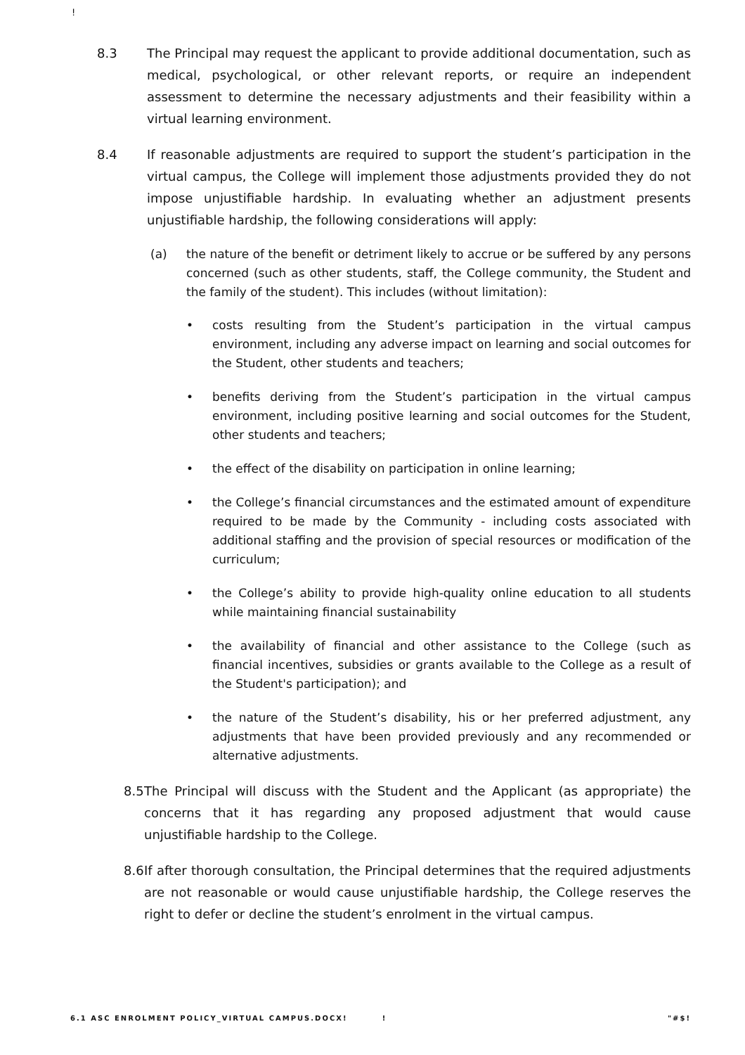!
8.3 The Principal may request the applicant to provide additional documentation, such as medical, psychological, or other relevant reports, or require an independent assessment to determine the necessary adjustments and their feasibility within a virtual learning environment.
8.4 If reasonable adjustments are required to support the student’s participation in the virtual campus, the College will implement those adjustments provided they do not impose unjustifiable hardship. In evaluating whether an adjustment presents unjustifiable hardship, the following considerations will apply:
(a) the nature of the benefit or detriment likely to accrue or be suffered by any persons concerned (such as other students, staff, the College community, the Student and the family of the student). This includes (without limitation):
• costs resulting from the Student’s participation in the virtual campus environment, including any adverse impact on learning and social outcomes for the Student, other students and teachers;
• benefits deriving from the Student’s participation in the virtual campus environment, including positive learning and social outcomes for the Student, other students and teachers;
• the effect of the disability on participation in online learning;
• the College’s financial circumstances and the estimated amount of expenditure required to be made by the Community - including costs associated with additional staffing and the provision of special resources or modification of the curriculum;
• the College’s ability to provide high-quality online education to all students while maintaining financial sustainability
• the availability of financial and other assistance to the College (such as financial incentives, subsidies or grants available to the College as a result of the Student's participation); and
• the nature of the Student’s disability, his or her preferred adjustment, any adjustments that have been provided previously and any recommended or alternative adjustments.
8.5
The Principal will discuss with the Student and the Applicant (as appropriate) the concerns that it has regarding any proposed adjustment that would cause unjustifiable hardship to the College.
8.6
If after thorough consultation, the Principal determines that the required adjustments are not reasonable or would cause unjustifiable hardship, the College reserves the right to defer or decline the student’s enrolment in the virtual campus.
6.1 ASC ENROLMENT POLICY_VIRTUAL CAMPUS.DOCX! ! "#$!